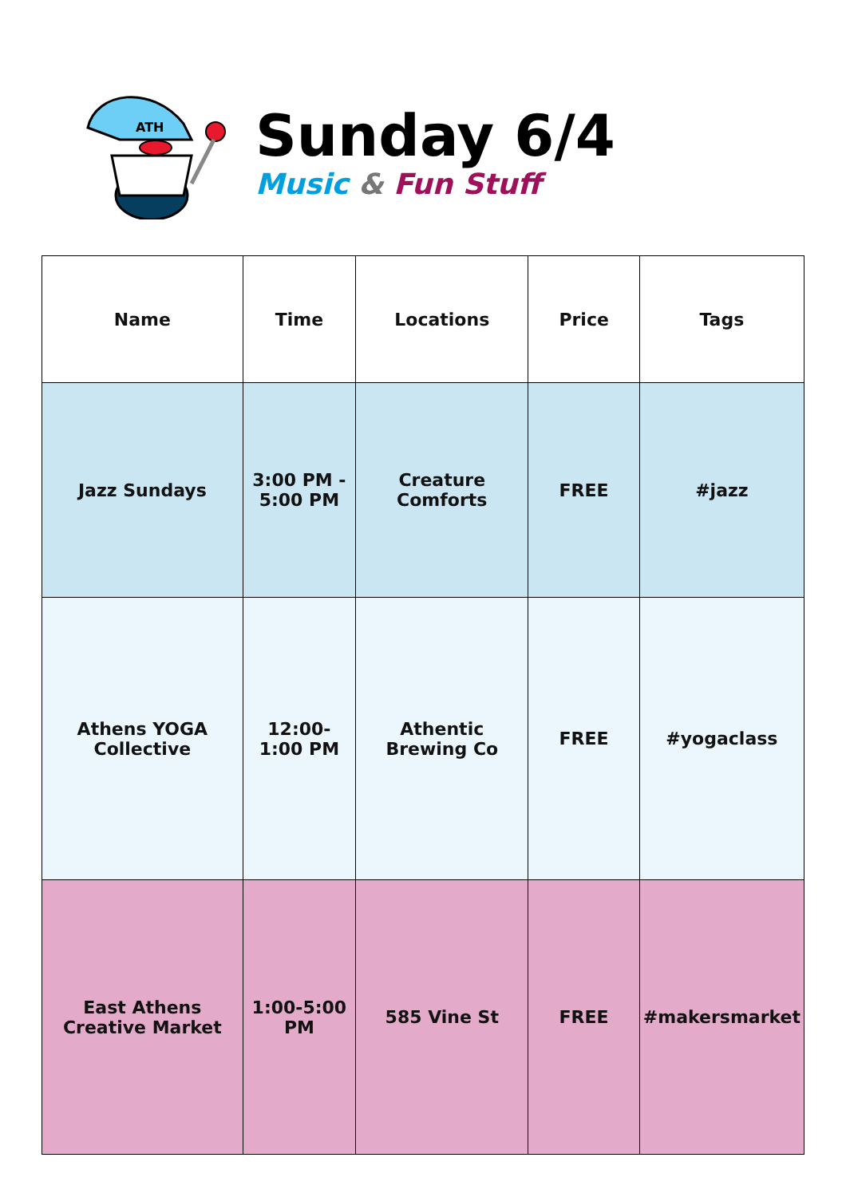ATH
Sunday 6/4
Music & Fun Stuff
| Name | Time | Locations | Price | Tags |
| --- | --- | --- | --- | --- |
| Jazz Sundays | 3:00 PM - 5:00 PM | Creature Comforts | FREE | #jazz |
| Athens YOGA Collective | 12:00-1:00 PM | Athentic Brewing Co | FREE | #yogaclass |
| East Athens Creative Market | 1:00-5:00 PM | 585 Vine St | FREE | #makersmarket |